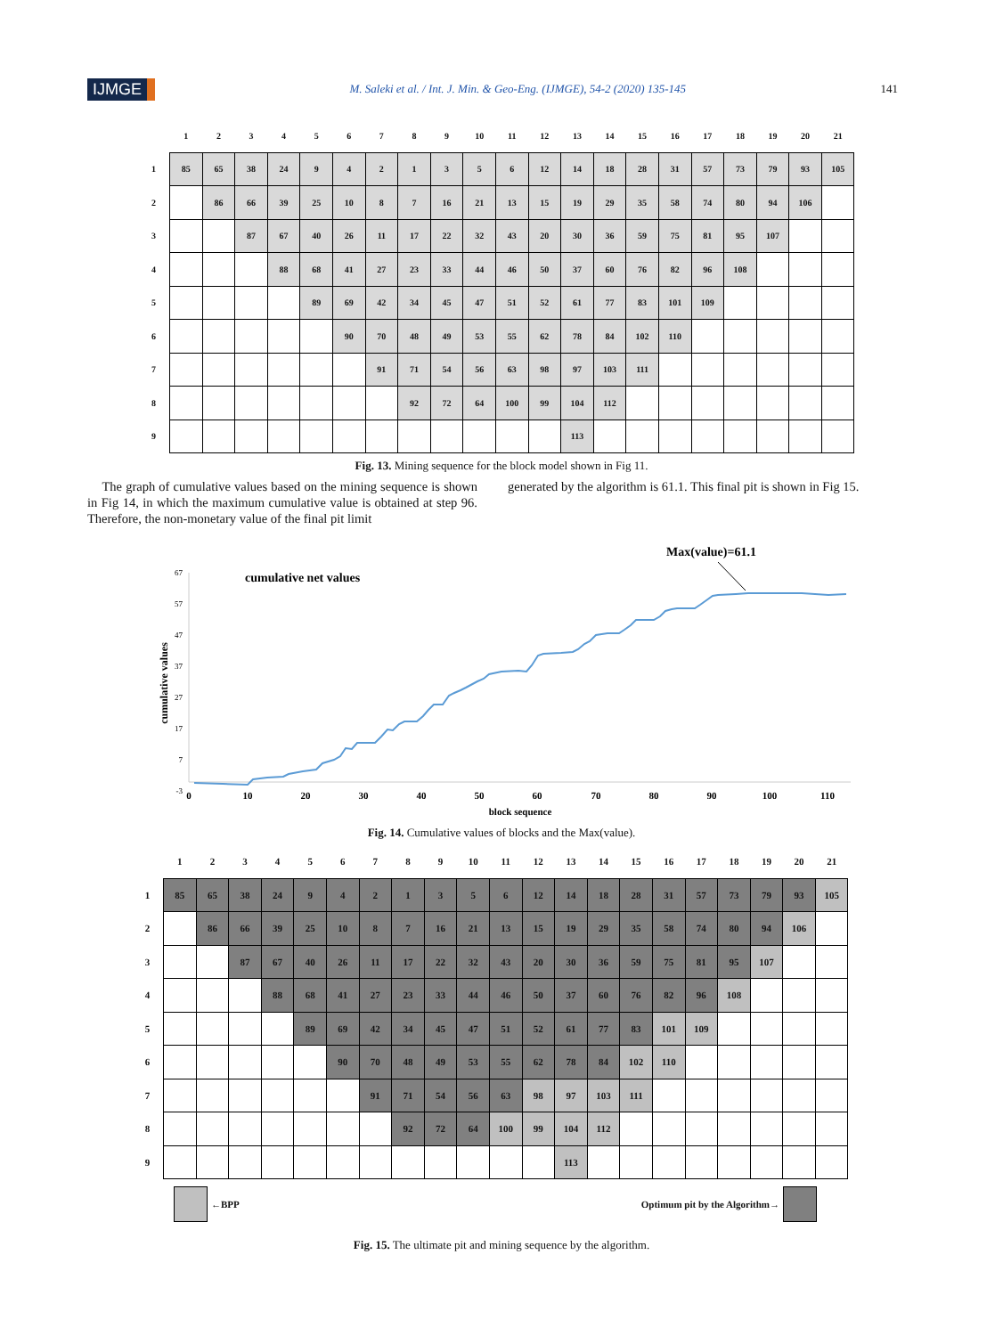IJMGE M. Saleki et al. / Int. J. Min. & Geo-Eng. (IJMGE), 54-2 (2020) 135-145 141
| | 1 | 2 | 3 | 4 | 5 | 6 | 7 | 8 | 9 | 10 | 11 | 12 | 13 | 14 | 15 | 16 | 17 | 18 | 19 | 20 | 21 |
| --- | --- | --- | --- | --- | --- | --- | --- | --- | --- | --- | --- | --- | --- | --- | --- | --- | --- | --- | --- | --- | --- |
| 1 | 85 | 65 | 38 | 24 | 9 | 4 | 2 | 1 | 3 | 5 | 6 | 12 | 14 | 18 | 28 | 31 | 57 | 73 | 79 | 93 | 105 |
| 2 | | 86 | 66 | 39 | 25 | 10 | 8 | 7 | 16 | 21 | 13 | 15 | 19 | 29 | 35 | 58 | 74 | 80 | 94 | 106 | |
| 3 | | | 87 | 67 | 40 | 26 | 11 | 17 | 22 | 32 | 43 | 20 | 30 | 36 | 59 | 75 | 81 | 95 | 107 | | |
| 4 | | | | 88 | 68 | 41 | 27 | 23 | 33 | 44 | 46 | 50 | 37 | 60 | 76 | 82 | 96 | 108 | | | |
| 5 | | | | | 89 | 69 | 42 | 34 | 45 | 47 | 51 | 52 | 61 | 77 | 83 | 101 | 109 | | | | |
| 6 | | | | | | 90 | 70 | 48 | 49 | 53 | 55 | 62 | 78 | 84 | 102 | 110 | | | | | |
| 7 | | | | | | | 91 | 71 | 54 | 56 | 63 | 98 | 97 | 103 | 111 | | | | | | |
| 8 | | | | | | | | 92 | 72 | 64 | 100 | 99 | 104 | 112 | | | | | | | |
| 9 | | | | | | | | | | | | | 113 | | | | | | | | |
Fig. 13. Mining sequence for the block model shown in Fig 11.
The graph of cumulative values based on the mining sequence is shown in Fig 14, in which the maximum cumulative value is obtained at step 96. Therefore, the non-monetary value of the final pit limit
generated by the algorithm is 61.1. This final pit is shown in Fig 15.
Max(value)=61.1
cumulative net values
67
57
47
37
27
17
7
-3
cumulative values
0
10
20
30
40
50
60
70
80
90
100
110
block sequence
Fig. 14. Cumulative values of blocks and the Max(value).
| | 1 | 2 | 3 | 4 | 5 | 6 | 7 | 8 | 9 | 10 | 11 | 12 | 13 | 14 | 15 | 16 | 17 | 18 | 19 | 20 | 21 |
| --- | --- | --- | --- | --- | --- | --- | --- | --- | --- | --- | --- | --- | --- | --- | --- | --- | --- | --- | --- | --- | --- |
| 1 | 85 | 65 | 38 | 24 | 9 | 4 | 2 | 1 | 3 | 5 | 6 | 12 | 14 | 18 | 28 | 31 | 57 | 73 | 79 | 93 | 105 |
| 2 | | 86 | 66 | 39 | 25 | 10 | 8 | 7 | 16 | 21 | 13 | 15 | 19 | 29 | 35 | 58 | 74 | 80 | 94 | 106 | |
| 3 | | | 87 | 67 | 40 | 26 | 11 | 17 | 22 | 32 | 43 | 20 | 30 | 36 | 59 | 75 | 81 | 95 | 107 | | |
| 4 | | | | 88 | 68 | 41 | 27 | 23 | 33 | 44 | 46 | 50 | 37 | 60 | 76 | 82 | 96 | 108 | | | |
| 5 | | | | | 89 | 69 | 42 | 34 | 45 | 47 | 51 | 52 | 61 | 77 | 83 | 101 | 109 | | | | |
| 6 | | | | | | 90 | 70 | 48 | 49 | 53 | 55 | 62 | 78 | 84 | 102 | 110 | | | | | |
| 7 | | | | | | | 91 | 71 | 54 | 56 | 63 | 98 | 97 | 103 | 111 | | | | | | |
| 8 | | | | | | | | 92 | 72 | 64 | 100 | 99 | 104 | 112 | | | | | | | |
| 9 | | | | | | | | | | | | | 113 | | | | | | | | |
←BPP Optimum pit by the Algorithm→
Fig. 15. The ultimate pit and mining sequence by the algorithm.